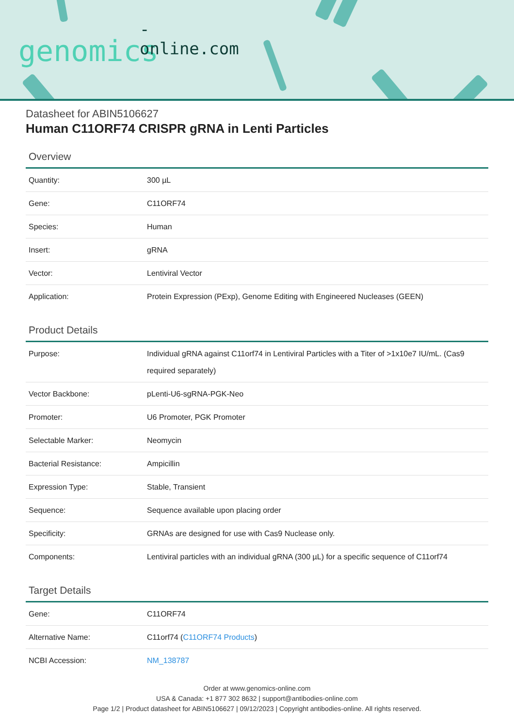-online.com
genomics
Datasheet for ABIN5106627
Human C11ORF74 CRISPR gRNA in Lenti Particles
Overview
| Quantity: | 300 µL |
| Gene: | C11ORF74 |
| Species: | Human |
| Insert: | gRNA |
| Vector: | Lentiviral Vector |
| Application: | Protein Expression (PExp), Genome Editing with Engineered Nucleases (GEEN) |
Product Details
| Purpose: | Individual gRNA against C11orf74 in Lentiviral Particles with a Titer of >1x10e7 IU/mL. (Cas9 required separately) |
| Vector Backbone: | pLenti-U6-sgRNA-PGK-Neo |
| Promoter: | U6 Promoter, PGK Promoter |
| Selectable Marker: | Neomycin |
| Bacterial Resistance: | Ampicillin |
| Expression Type: | Stable, Transient |
| Sequence: | Sequence available upon placing order |
| Specificity: | GRNAs are designed for use with Cas9 Nuclease only. |
| Components: | Lentiviral particles with an individual gRNA (300 µL) for a specific sequence of C11orf74 |
Target Details
| Gene: | C11ORF74 |
| Alternative Name: | C11orf74 ( C11ORF74 Products ) |
| NCBI Accession: | NM_138787 |
Order at www.genomics-online.com
USA & Canada: +1 877 302 8632 | support@antibodies-online.com
Page 1/2 | Product datasheet for ABIN5106627 | 09/12/2023 | Copyright antibodies-online. All rights reserved.